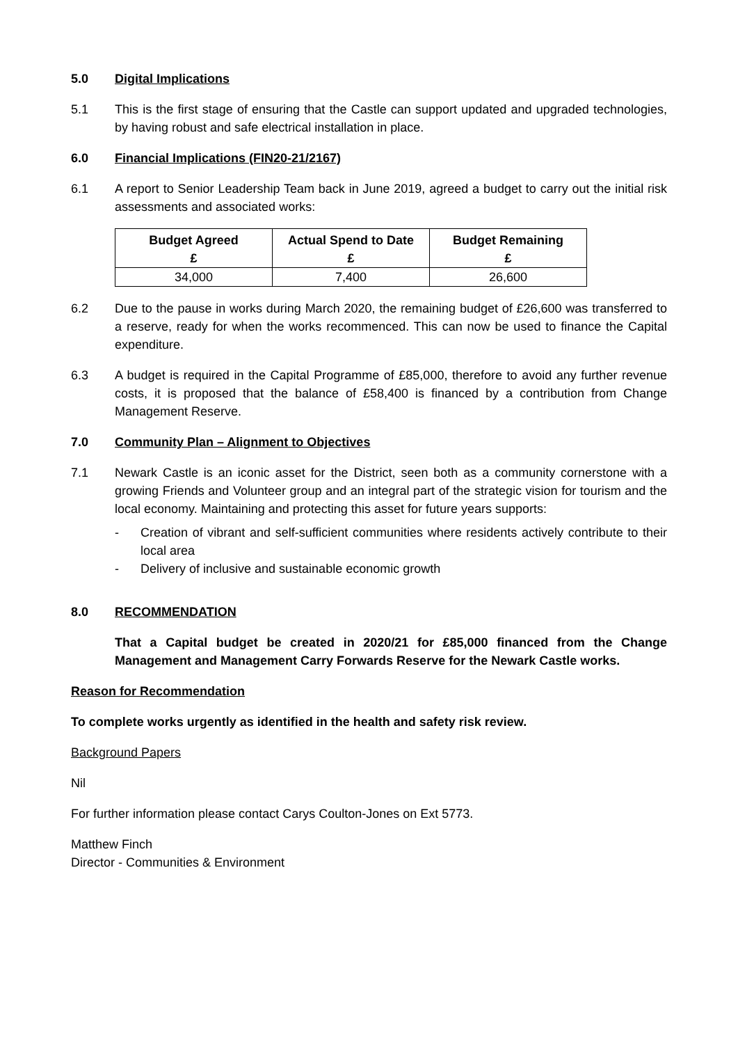5.0 Digital Implications
5.1 This is the first stage of ensuring that the Castle can support updated and upgraded technologies, by having robust and safe electrical installation in place.
6.0 Financial Implications (FIN20-21/2167)
6.1 A report to Senior Leadership Team back in June 2019, agreed a budget to carry out the initial risk assessments and associated works:
| Budget Agreed £ | Actual Spend to Date £ | Budget Remaining £ |
| --- | --- | --- |
| 34,000 | 7,400 | 26,600 |
6.2 Due to the pause in works during March 2020, the remaining budget of £26,600 was transferred to a reserve, ready for when the works recommenced. This can now be used to finance the Capital expenditure.
6.3 A budget is required in the Capital Programme of £85,000, therefore to avoid any further revenue costs, it is proposed that the balance of £58,400 is financed by a contribution from Change Management Reserve.
7.0 Community Plan – Alignment to Objectives
7.1 Newark Castle is an iconic asset for the District, seen both as a community cornerstone with a growing Friends and Volunteer group and an integral part of the strategic vision for tourism and the local economy. Maintaining and protecting this asset for future years supports:
- Creation of vibrant and self-sufficient communities where residents actively contribute to their local area
- Delivery of inclusive and sustainable economic growth
8.0 RECOMMENDATION
That a Capital budget be created in 2020/21 for £85,000 financed from the Change Management and Management Carry Forwards Reserve for the Newark Castle works.
Reason for Recommendation
To complete works urgently as identified in the health and safety risk review.
Background Papers
Nil
For further information please contact Carys Coulton-Jones on Ext 5773.
Matthew Finch
Director - Communities & Environment